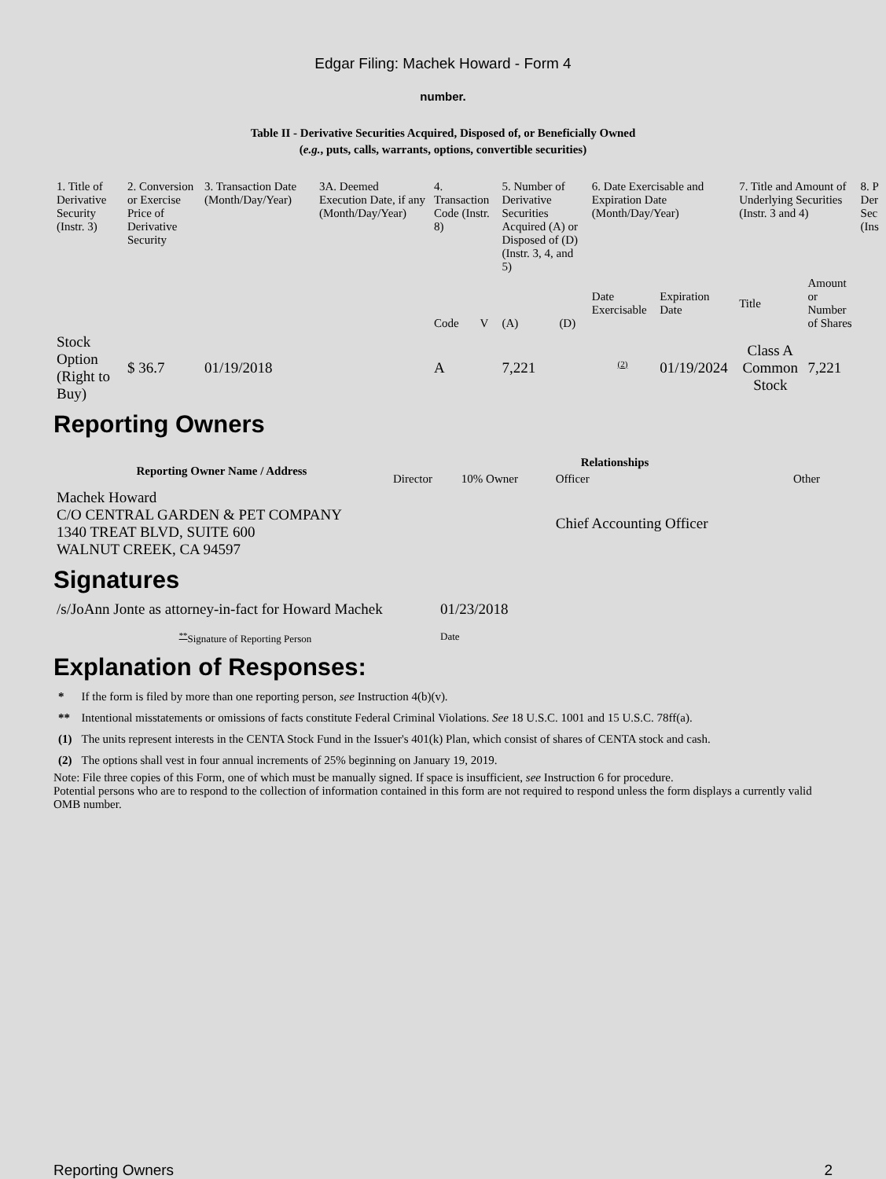Edgar Filing: Machek Howard - Form 4
number.
Table II - Derivative Securities Acquired, Disposed of, or Beneficially Owned
(e.g., puts, calls, warrants, options, convertible securities)
| 1. Title of Derivative Security (Instr. 3) | 2. Conversion or Exercise Price of Derivative Security | 3. Transaction Date (Month/Day/Year) | 3A. Deemed Execution Date, if any (Month/Day/Year) | 4. Transaction Code (Instr. 8) | | 5. Number of Derivative Securities Acquired (A) or Disposed of (D) (Instr. 3, 4, and 5) | | 6. Date Exercisable and Expiration Date (Month/Day/Year) | | 7. Title and Amount of Underlying Securities (Instr. 3 and 4) | | 8. P Der Sec (Ins |
| | | | | Code | V | (A) | (D) | Date Exercisable | Expiration Date | Title | Amount or Number of Shares | |
| Stock Option (Right to Buy) | $ 36.7 | 01/19/2018 | | A | | 7,221 | | <sup>(2)</sup> | 01/19/2024 | Class A Common Stock | 7,221 | |
Reporting Owners
| Reporting Owner Name / Address | Relationships | | | |
| --- | --- | --- | --- | --- |
| | Director | 10% Owner | Officer | Other |
| Machek Howard C/O CENTRAL GARDEN & PET COMPANY 1340 TREAT BLVD, SUITE 600 WALNUT CREEK, CA 94597 | | | Chief Accounting Officer | |
Signatures
| /s/JoAnn Jonte as attorney-in-fact for Howard Machek | 01/23/2018 |
| <sup>**</sup> Signature of Reporting Person | Date |
Explanation of Responses:
| * | If the form is filed by more than one reporting person, see Instruction 4(b)(v). |
| ** | Intentional misstatements or omissions of facts constitute Federal Criminal Violations. See 18 U.S.C. 1001 and 15 U.S.C. 78ff(a). |
| (1) | The units represent interests in the CENTA Stock Fund in the Issuer's 401(k) Plan, which consist of shares of CENTA stock and cash. |
| (2) | The options shall vest in four annual increments of 25% beginning on January 19, 2019. |
Note: File three copies of this Form, one of which must be manually signed. If space is insufficient, see Instruction 6 for procedure.
Potential persons who are to respond to the collection of information contained in this form are not required to respond unless the form displays a currently valid OMB number.
Reporting Owners 2